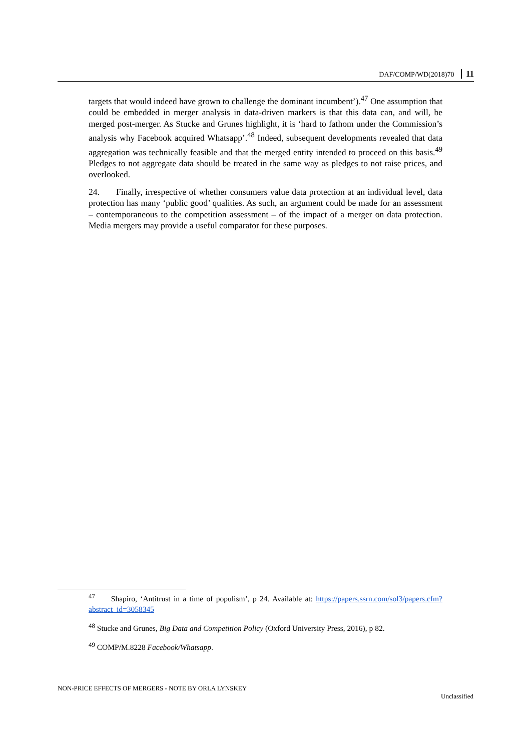DAF/COMP/WD(2018)70 11
targets that would indeed have grown to challenge the dominant incumbent’).<sup>47</sup> One assumption that could be embedded in merger analysis in data-driven markers is that this data can, and will, be merged post-merger. As Stucke and Grunes highlight, it is ‘hard to fathom under the Commission’s analysis why Facebook acquired Whatsapp’.<sup>48</sup> Indeed, subsequent developments revealed that data aggregation was technically feasible and that the merged entity intended to proceed on this basis.<sup>49</sup> Pledges to not aggregate data should be treated in the same way as pledges to not raise prices, and overlooked.
24. Finally, irrespective of whether consumers value data protection at an individual level, data protection has many ‘public good’ qualities. As such, an argument could be made for an assessment – contemporaneous to the competition assessment – of the impact of a merger on data protection. Media mergers may provide a useful comparator for these purposes.
<sup>47</sup> Shapiro, ‘Antitrust in a time of populism’, p 24. Available at: https://papers.ssrn.com/sol3/papers.cfm?abstract_id=3058345
<sup>48</sup> Stucke and Grunes, Big Data and Competition Policy (Oxford University Press, 2016), p 82.
<sup>49</sup> COMP/M.8228 Facebook/Whatsapp.
NON-PRICE EFFECTS OF MERGERS - NOTE BY ORLA LYNSKEY
Unclassified